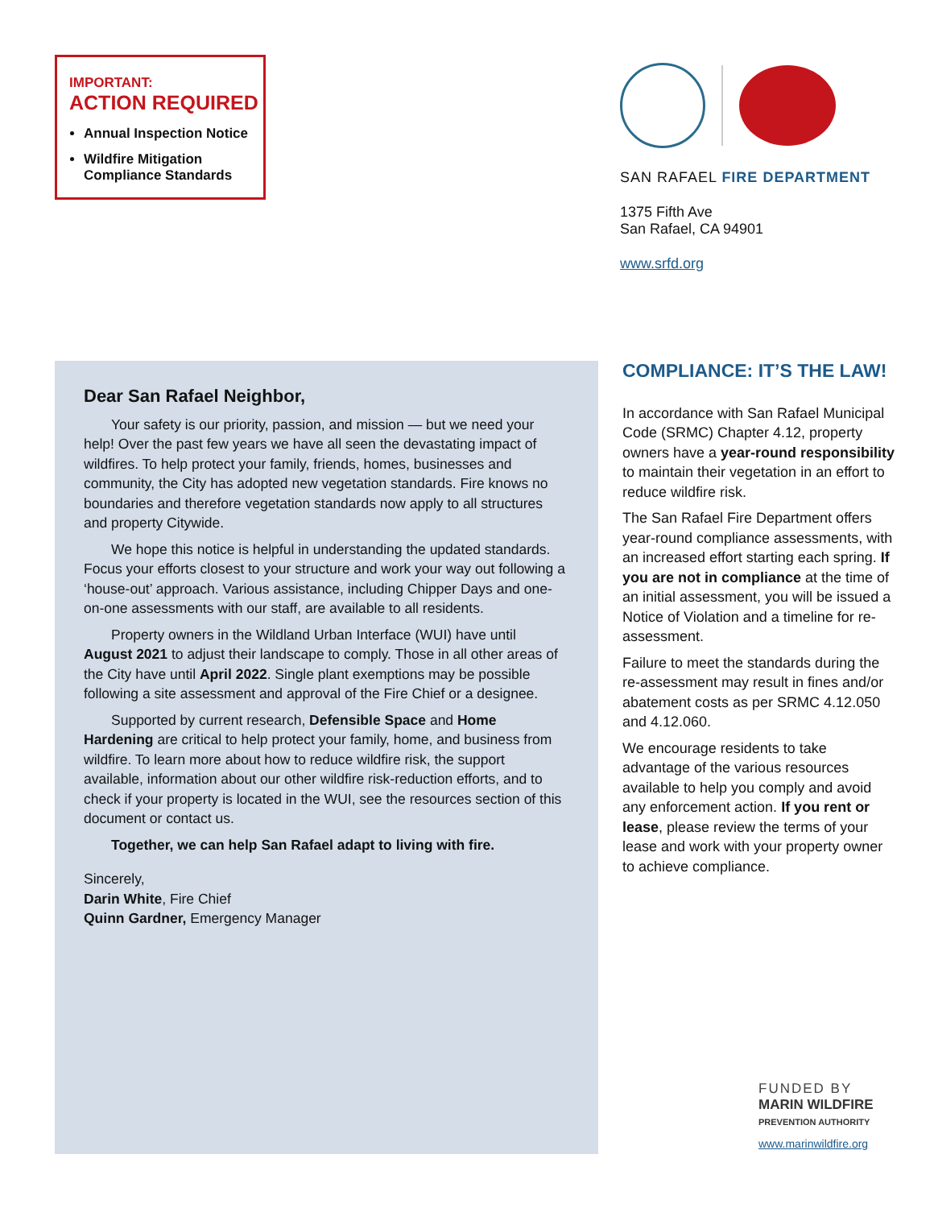IMPORTANT:
ACTION REQUIRED
Annual Inspection Notice
Wildfire Mitigation Compliance Standards
SAN RAFAEL FIRE DEPARTMENT
1375 Fifth Ave
San Rafael, CA 94901
www.srfd.org
Dear San Rafael Neighbor,
Your safety is our priority, passion, and mission — but we need your help! Over the past few years we have all seen the devastating impact of wildfires. To help protect your family, friends, homes, businesses and community, the City has adopted new vegetation standards. Fire knows no boundaries and therefore vegetation standards now apply to all structures and property Citywide.
We hope this notice is helpful in understanding the updated standards. Focus your efforts closest to your structure and work your way out following a ‘house-out’ approach. Various assistance, including Chipper Days and one-on-one assessments with our staff, are available to all residents.
Property owners in the Wildland Urban Interface (WUI) have until August 2021 to adjust their landscape to comply. Those in all other areas of the City have until April 2022. Single plant exemptions may be possible following a site assessment and approval of the Fire Chief or a designee.
Supported by current research, Defensible Space and Home Hardening are critical to help protect your family, home, and business from wildfire. To learn more about how to reduce wildfire risk, the support available, information about our other wildfire risk-reduction efforts, and to check if your property is located in the WUI, see the resources section of this document or contact us.
Together, we can help San Rafael adapt to living with fire.
Sincerely,
Darin White, Fire Chief
Quinn Gardner, Emergency Manager
COMPLIANCE: IT’S THE LAW!
In accordance with San Rafael Municipal Code (SRMC) Chapter 4.12, property owners have a year-round responsibility to maintain their vegetation in an effort to reduce wildfire risk.
The San Rafael Fire Department offers year-round compliance assessments, with an increased effort starting each spring. If you are not in compliance at the time of an initial assessment, you will be issued a Notice of Violation and a timeline for re-assessment.
Failure to meet the standards during the re-assessment may result in fines and/or abatement costs as per SRMC 4.12.050 and 4.12.060.
We encourage residents to take advantage of the various resources available to help you comply and avoid any enforcement action. If you rent or lease, please review the terms of your lease and work with your property owner to achieve compliance.
FUNDED BY
MARIN WILDFIRE
PREVENTION AUTHORITY
www.marinwildfire.org